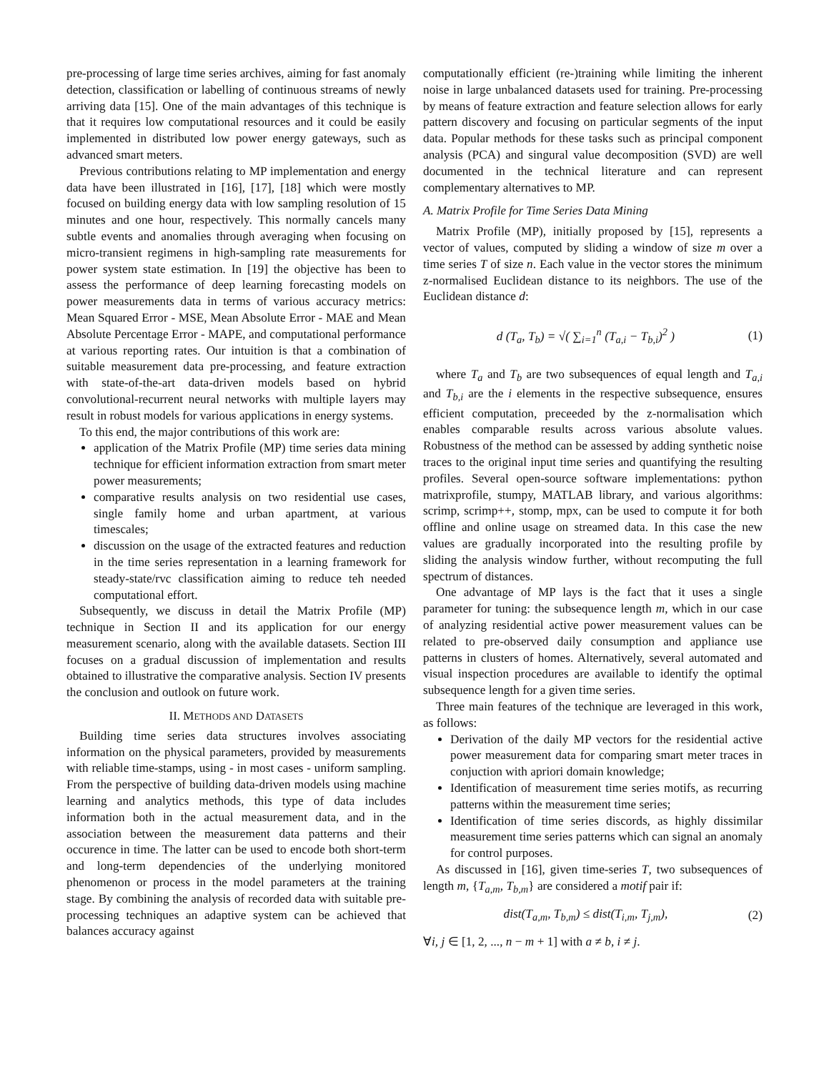pre-processing of large time series archives, aiming for fast anomaly detection, classification or labelling of continuous streams of newly arriving data [15]. One of the main advantages of this technique is that it requires low computational resources and it could be easily implemented in distributed low power energy gateways, such as advanced smart meters.
Previous contributions relating to MP implementation and energy data have been illustrated in [16], [17], [18] which were mostly focused on building energy data with low sampling resolution of 15 minutes and one hour, respectively. This normally cancels many subtle events and anomalies through averaging when focusing on micro-transient regimens in high-sampling rate measurements for power system state estimation. In [19] the objective has been to assess the performance of deep learning forecasting models on power measurements data in terms of various accuracy metrics: Mean Squared Error - MSE, Mean Absolute Error - MAE and Mean Absolute Percentage Error - MAPE, and computational performance at various reporting rates. Our intuition is that a combination of suitable measurement data pre-processing, and feature extraction with state-of-the-art data-driven models based on hybrid convolutional-recurrent neural networks with multiple layers may result in robust models for various applications in energy systems.
To this end, the major contributions of this work are:
application of the Matrix Profile (MP) time series data mining technique for efficient information extraction from smart meter power measurements;
comparative results analysis on two residential use cases, single family home and urban apartment, at various timescales;
discussion on the usage of the extracted features and reduction in the time series representation in a learning framework for steady-state/rvc classification aiming to reduce teh needed computational effort.
Subsequently, we discuss in detail the Matrix Profile (MP) technique in Section II and its application for our energy measurement scenario, along with the available datasets. Section III focuses on a gradual discussion of implementation and results obtained to illustrative the comparative analysis. Section IV presents the conclusion and outlook on future work.
II. METHODS AND DATASETS
Building time series data structures involves associating information on the physical parameters, provided by measurements with reliable time-stamps, using - in most cases - uniform sampling. From the perspective of building data-driven models using machine learning and analytics methods, this type of data includes information both in the actual measurement data, and in the association between the measurement data patterns and their occurence in time. The latter can be used to encode both short-term and long-term dependencies of the underlying monitored phenomenon or process in the model parameters at the training stage. By combining the analysis of recorded data with suitable pre-processing techniques an adaptive system can be achieved that balances accuracy against
computationally efficient (re-)training while limiting the inherent noise in large unbalanced datasets used for training. Pre-processing by means of feature extraction and feature selection allows for early pattern discovery and focusing on particular segments of the input data. Popular methods for these tasks such as principal component analysis (PCA) and singural value decomposition (SVD) are well documented in the technical literature and can represent complementary alternatives to MP.
A. Matrix Profile for Time Series Data Mining
Matrix Profile (MP), initially proposed by [15], represents a vector of values, computed by sliding a window of size m over a time series T of size n. Each value in the vector stores the minimum z-normalised Euclidean distance to its neighbors. The use of the Euclidean distance d:
d (T<sub>a</sub>, T<sub>b</sub>) = √( ∑<sub>i=1</sub><sup>n</sup> (T<sub>a,i</sub> − T<sub>b,i</sub>)<sup>2</sup> ) (1)
where T<sub>a</sub> and T<sub>b</sub> are two subsequences of equal length and T<sub>a,i</sub> and T<sub>b,i</sub> are the i elements in the respective subsequence, ensures efficient computation, preceeded by the z-normalisation which enables comparable results across various absolute values. Robustness of the method can be assessed by adding synthetic noise traces to the original input time series and quantifying the resulting profiles. Several open-source software implementations: python matrixprofile, stumpy, MATLAB library, and various algorithms: scrimp, scrimp++, stomp, mpx, can be used to compute it for both offline and online usage on streamed data. In this case the new values are gradually incorporated into the resulting profile by sliding the analysis window further, without recomputing the full spectrum of distances.
One advantage of MP lays is the fact that it uses a single parameter for tuning: the subsequence length m, which in our case of analyzing residential active power measurement values can be related to pre-observed daily consumption and appliance use patterns in clusters of homes. Alternatively, several automated and visual inspection procedures are available to identify the optimal subsequence length for a given time series.
Three main features of the technique are leveraged in this work, as follows:
Derivation of the daily MP vectors for the residential active power measurement data for comparing smart meter traces in conjuction with apriori domain knowledge;
Identification of measurement time series motifs, as recurring patterns within the measurement time series;
Identification of time series discords, as highly dissimilar measurement time series patterns which can signal an anomaly for control purposes.
As discussed in [16], given time-series T, two subsequences of length m, {T<sub>a,m</sub>, T<sub>b,m</sub>} are considered a motif pair if:
dist(T<sub>a,m</sub>, T<sub>b,m</sub>) ≤ dist(T<sub>i,m</sub>, T<sub>j,m</sub>), (2)
∀i, j ∈ [1, 2, ..., n − m + 1] with a ≠ b, i ≠ j.